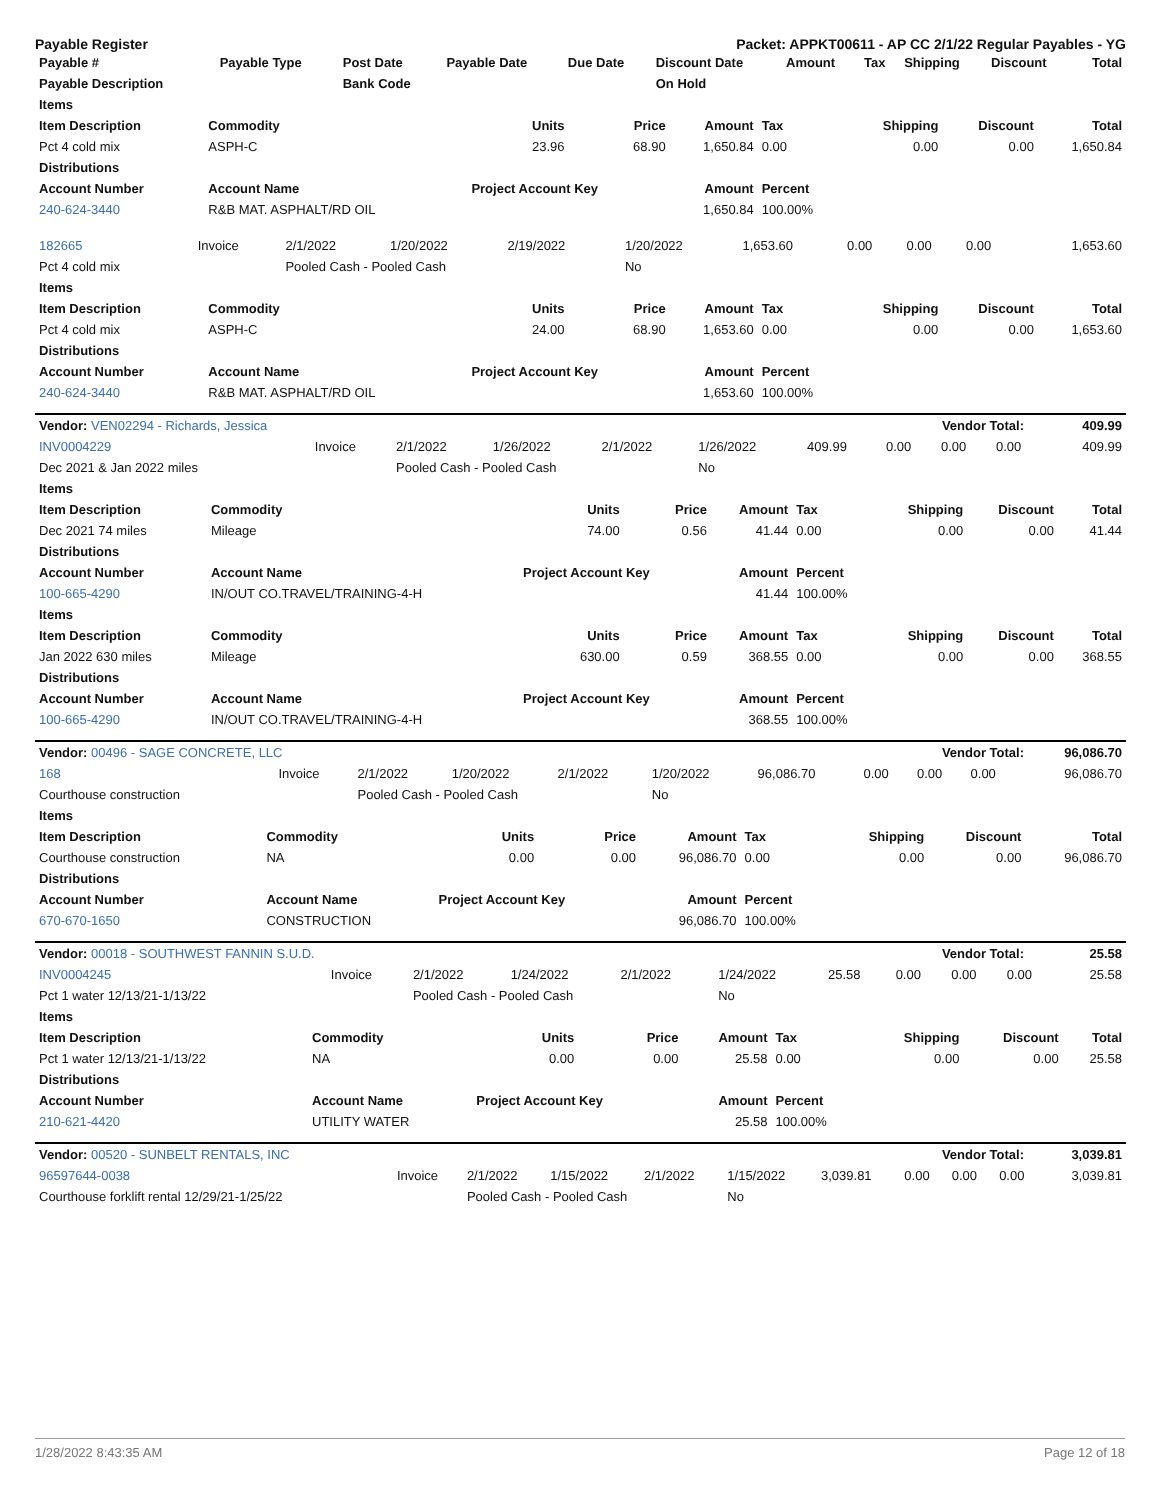Payable Register Packet: APPKT00611 - AP CC 2/1/22 Regular Payables - YG
| Payable # | Payable Type | Post Date | Payable Date | Due Date | Discount Date | Amount | Tax | Shipping | Discount | Total |
| --- | --- | --- | --- | --- | --- | --- | --- | --- | --- | --- |
| Payable Description | | Bank Code | | | On Hold | | | | | |
| Items | | | | | | | | |
| --- | --- | --- | --- | --- | --- | --- | --- | --- |
| Item Description | Commodity | Units | Price | Amount | Tax | Shipping | Discount | Total |
| Pct 4 cold mix | ASPH-C | 23.96 | 68.90 | 1,650.84 | 0.00 | 0.00 | 0.00 | 1,650.84 |
| Distributions | | | | | | | | |
| Account Number | Account Name | Project Account Key | | Amount | Percent | | | |
| 240-624-3440 | R&B MAT. ASPHALT/RD OIL | | | 1,650.84 | 100.00% | | | |
| 182665 | Invoice | 2/1/2022 | 1/20/2022 | 2/19/2022 | 1/20/2022 | 1,653.60 | 0.00 | 0.00 | 0.00 | 1,653.60 |
| Pct 4 cold mix | | Pooled Cash - Pooled Cash | | | No | | | | | |
| Items | | | | | | | | |
| --- | --- | --- | --- | --- | --- | --- | --- | --- |
| Item Description | Commodity | Units | Price | Amount | Tax | Shipping | Discount | Total |
| Pct 4 cold mix | ASPH-C | 24.00 | 68.90 | 1,653.60 | 0.00 | 0.00 | 0.00 | 1,653.60 |
| Distributions | | | | | | | | |
| Account Number | Account Name | Project Account Key | | Amount | Percent | | | |
| 240-624-3440 | R&B MAT. ASPHALT/RD OIL | | | 1,653.60 | 100.00% | | | |
| Vendor: VEN02294 - Richards, Jessica | Vendor Total: | 409.99 |
| --- | --- | --- |
| INV0004229 | Invoice | 2/1/2022 | 1/26/2022 | 2/1/2022 | 1/26/2022 | 409.99 | 0.00 | 0.00 | 0.00 | 409.99 |
| Dec 2021 & Jan 2022 miles | | Pooled Cash - Pooled Cash | | | No | | | | | |
| Items | | | | | | | | |
| --- | --- | --- | --- | --- | --- | --- | --- | --- |
| Item Description | Commodity | Units | Price | Amount | Tax | Shipping | Discount | Total |
| Dec 2021 74 miles | Mileage | 74.00 | 0.56 | 41.44 | 0.00 | 0.00 | 0.00 | 41.44 |
| Distributions | | | | | | | | |
| Account Number | Account Name | Project Account Key | | Amount | Percent | | | |
| 100-665-4290 | IN/OUT CO.TRAVEL/TRAINING-4-H | | | 41.44 | 100.00% | | | |
| Items | | | | | | | | |
| Item Description | Commodity | Units | Price | Amount | Tax | Shipping | Discount | Total |
| Jan 2022 630 miles | Mileage | 630.00 | 0.59 | 368.55 | 0.00 | 0.00 | 0.00 | 368.55 |
| Distributions | | | | | | | | |
| Account Number | Account Name | Project Account Key | | Amount | Percent | | | |
| 100-665-4290 | IN/OUT CO.TRAVEL/TRAINING-4-H | | | 368.55 | 100.00% | | | |
| Vendor: 00496 - SAGE CONCRETE, LLC | Vendor Total: | 96,086.70 |
| --- | --- | --- |
| 168 | Invoice | 2/1/2022 | 1/20/2022 | 2/1/2022 | 1/20/2022 | 96,086.70 | 0.00 | 0.00 | 0.00 | 96,086.70 |
| Courthouse construction | | Pooled Cash - Pooled Cash | | | No | | | | | |
| Items | | | | | | | | |
| --- | --- | --- | --- | --- | --- | --- | --- | --- |
| Item Description | Commodity | Units | Price | Amount | Tax | Shipping | Discount | Total |
| Courthouse construction | NA | 0.00 | 0.00 | 96,086.70 | 0.00 | 0.00 | 0.00 | 96,086.70 |
| Distributions | | | | | | | | |
| Account Number | Account Name | Project Account Key | | Amount | Percent | | | |
| 670-670-1650 | CONSTRUCTION | | | 96,086.70 | 100.00% | | | |
| Vendor: 00018 - SOUTHWEST FANNIN S.U.D. | Vendor Total: | 25.58 |
| --- | --- | --- |
| INV0004245 | Invoice | 2/1/2022 | 1/24/2022 | 2/1/2022 | 1/24/2022 | 25.58 | 0.00 | 0.00 | 0.00 | 25.58 |
| Pct 1 water 12/13/21-1/13/22 | | Pooled Cash - Pooled Cash | | | No | | | | | |
| Items | | | | | | | | |
| --- | --- | --- | --- | --- | --- | --- | --- | --- |
| Item Description | Commodity | Units | Price | Amount | Tax | Shipping | Discount | Total |
| Pct 1 water 12/13/21-1/13/22 | NA | 0.00 | 0.00 | 25.58 | 0.00 | 0.00 | 0.00 | 25.58 |
| Distributions | | | | | | | | |
| Account Number | Account Name | Project Account Key | | Amount | Percent | | | |
| 210-621-4420 | UTILITY WATER | | | 25.58 | 100.00% | | | |
| Vendor: 00520 - SUNBELT RENTALS, INC | Vendor Total: | 3,039.81 |
| --- | --- | --- |
| 96597644-0038 | Invoice | 2/1/2022 | 1/15/2022 | 2/1/2022 | 1/15/2022 | 3,039.81 | 0.00 | 0.00 | 0.00 | 3,039.81 |
| Courthouse forklift rental 12/29/21-1/25/22 | | Pooled Cash - Pooled Cash | | | No | | | | | |
1/28/2022 8:43:35 AM Page 12 of 18